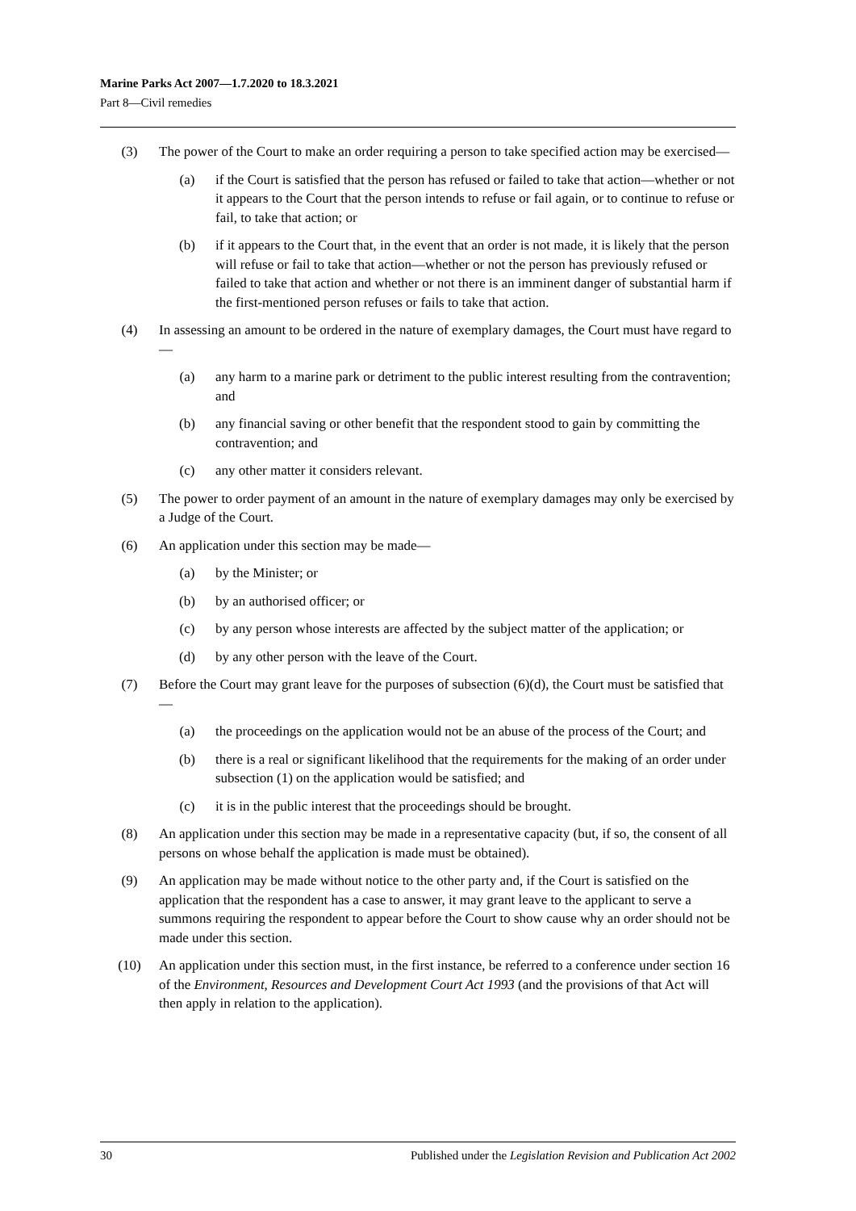Marine Parks Act 2007—1.7.2020 to 18.3.2021
Part 8—Civil remedies
(3) The power of the Court to make an order requiring a person to take specified action may be exercised—
(a) if the Court is satisfied that the person has refused or failed to take that action—whether or not it appears to the Court that the person intends to refuse or fail again, or to continue to refuse or fail, to take that action; or
(b) if it appears to the Court that, in the event that an order is not made, it is likely that the person will refuse or fail to take that action—whether or not the person has previously refused or failed to take that action and whether or not there is an imminent danger of substantial harm if the first-mentioned person refuses or fails to take that action.
(4) In assessing an amount to be ordered in the nature of exemplary damages, the Court must have regard to—
(a) any harm to a marine park or detriment to the public interest resulting from the contravention; and
(b) any financial saving or other benefit that the respondent stood to gain by committing the contravention; and
(c) any other matter it considers relevant.
(5) The power to order payment of an amount in the nature of exemplary damages may only be exercised by a Judge of the Court.
(6) An application under this section may be made—
(a) by the Minister; or
(b) by an authorised officer; or
(c) by any person whose interests are affected by the subject matter of the application; or
(d) by any other person with the leave of the Court.
(7) Before the Court may grant leave for the purposes of subsection (6)(d), the Court must be satisfied that—
(a) the proceedings on the application would not be an abuse of the process of the Court; and
(b) there is a real or significant likelihood that the requirements for the making of an order under subsection (1) on the application would be satisfied; and
(c) it is in the public interest that the proceedings should be brought.
(8) An application under this section may be made in a representative capacity (but, if so, the consent of all persons on whose behalf the application is made must be obtained).
(9) An application may be made without notice to the other party and, if the Court is satisfied on the application that the respondent has a case to answer, it may grant leave to the applicant to serve a summons requiring the respondent to appear before the Court to show cause why an order should not be made under this section.
(10) An application under this section must, in the first instance, be referred to a conference under section 16 of the Environment, Resources and Development Court Act 1993 (and the provisions of that Act will then apply in relation to the application).
30 Published under the Legislation Revision and Publication Act 2002